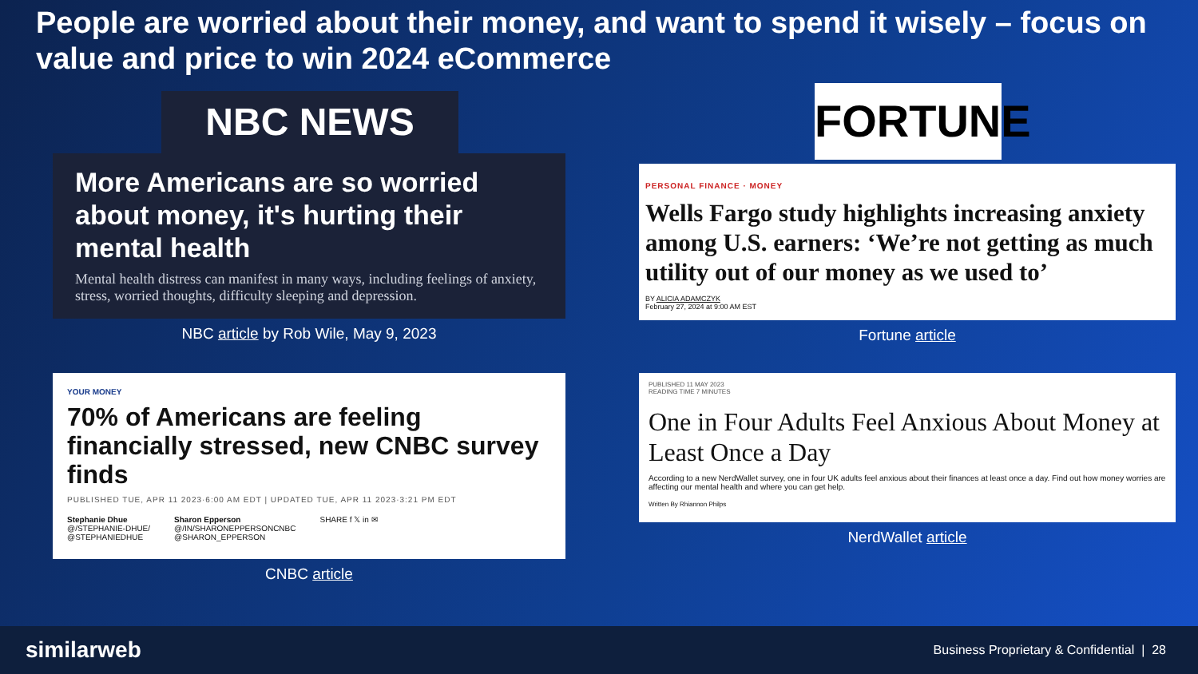People are worried about their money, and want to spend it wisely – focus on value and price to win 2024 eCommerce
NBC NEWS
More Americans are so worried about money, it's hurting their mental health
Mental health distress can manifest in many ways, including feelings of anxiety, stress, worried thoughts, difficulty sleeping and depression.
NBC article by Rob Wile, May 9, 2023
YOUR MONEY
70% of Americans are feeling financially stressed, new CNBC survey finds
PUBLISHED TUE, APR 11 2023·6:00 AM EDT | UPDATED TUE, APR 11 2023·3:21 PM EDT
Stephanie Dhue
@/STEPHANIE-DHUE/
@STEPHANIEDHUE
Sharon Epperson
@/IN/SHARONEPPERSONCNBC
@SHARON_EPPERSON
SHARE f 𝕏 in ✉
CNBC article
FORTUNE
PERSONAL FINANCE · MONEY
Wells Fargo study highlights increasing anxiety among U.S. earners: ‘We’re not getting as much utility out of our money as we used to’
BY ALICIA ADAMCZYK
February 27, 2024 at 9:00 AM EST
Fortune article
PUBLISHED 11 MAY 2023
READING TIME 7 MINUTES
One in Four Adults Feel Anxious About Money at Least Once a Day
According to a new NerdWallet survey, one in four UK adults feel anxious about their finances at least once a day. Find out how money worries are affecting our mental health and where you can get help.
Written By Rhiannon Philps
NerdWallet article
similarweb
Business Proprietary & Confidential | 28